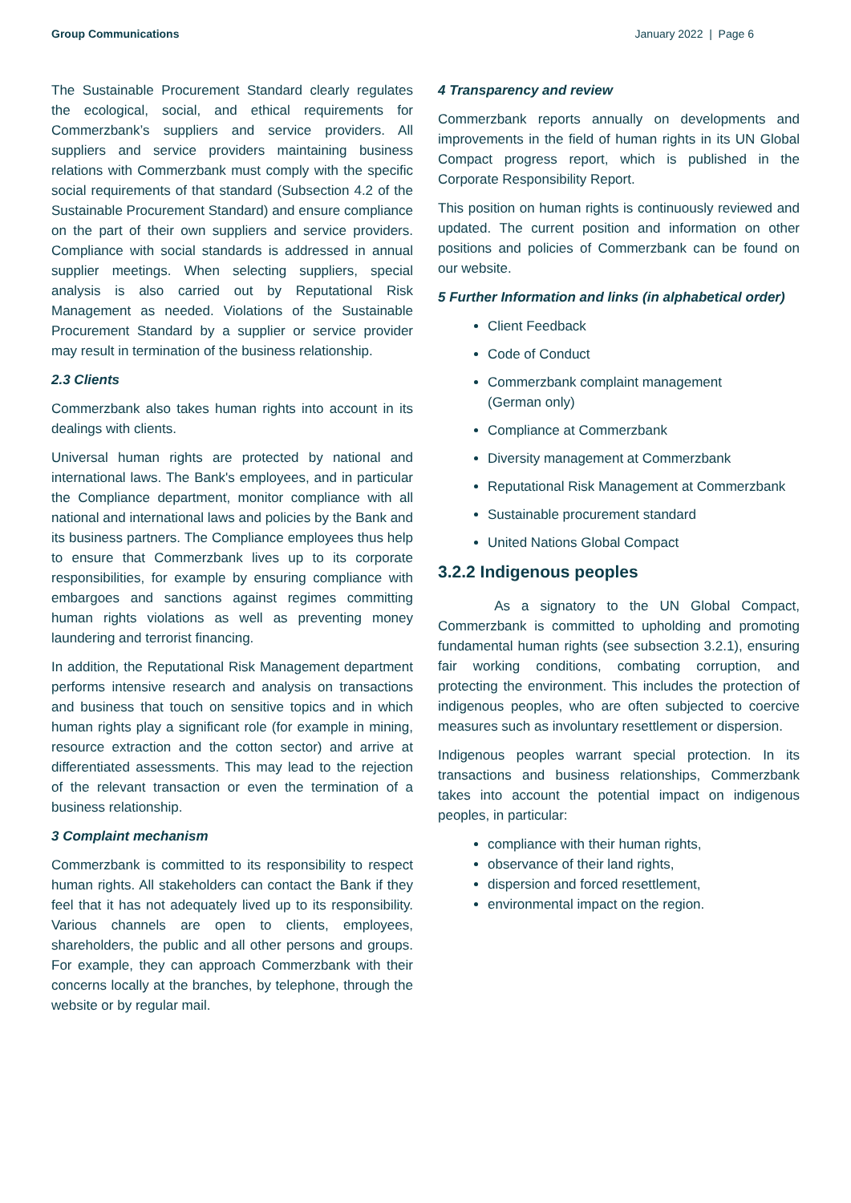Group Communications January 2022 | Page 6
The Sustainable Procurement Standard clearly regulates the ecological, social, and ethical requirements for Commerzbank’s suppliers and service providers. All suppliers and service providers maintaining business relations with Commerzbank must comply with the specific social requirements of that standard (Subsection 4.2 of the Sustainable Procurement Standard) and ensure compliance on the part of their own suppliers and service providers. Compliance with social standards is addressed in annual supplier meetings. When selecting suppliers, special analysis is also carried out by Reputational Risk Management as needed. Violations of the Sustainable Procurement Standard by a supplier or service provider may result in termination of the business relationship.
2.3 Clients
Commerzbank also takes human rights into account in its dealings with clients.
Universal human rights are protected by national and international laws. The Bank's employees, and in particular the Compliance department, monitor compliance with all national and international laws and policies by the Bank and its business partners. The Compliance employees thus help to ensure that Commerzbank lives up to its corporate responsibilities, for example by ensuring compliance with embargoes and sanctions against regimes committing human rights violations as well as preventing money laundering and terrorist financing.
In addition, the Reputational Risk Management department performs intensive research and analysis on transactions and business that touch on sensitive topics and in which human rights play a significant role (for example in mining, resource extraction and the cotton sector) and arrive at differentiated assessments. This may lead to the rejection of the relevant transaction or even the termination of a business relationship.
3 Complaint mechanism
Commerzbank is committed to its responsibility to respect human rights. All stakeholders can contact the Bank if they feel that it has not adequately lived up to its responsibility. Various channels are open to clients, employees, shareholders, the public and all other persons and groups. For example, they can approach Commerzbank with their concerns locally at the branches, by telephone, through the website or by regular mail.
4 Transparency and review
Commerzbank reports annually on developments and improvements in the field of human rights in its UN Global Compact progress report, which is published in the Corporate Responsibility Report.
This position on human rights is continuously reviewed and updated. The current position and information on other positions and policies of Commerzbank can be found on our website.
5 Further Information and links (in alphabetical order)
Client Feedback
Code of Conduct
Commerzbank complaint management
(German only)
Compliance at Commerzbank
Diversity management at Commerzbank
Reputational Risk Management at Commerzbank
Sustainable procurement standard
United Nations Global Compact
3.2.2 Indigenous peoples
As a signatory to the UN Global Compact, Commerzbank is committed to upholding and promoting fundamental human rights (see subsection 3.2.1), ensuring fair working conditions, combating corruption, and protecting the environment. This includes the protection of indigenous peoples, who are often subjected to coercive measures such as involuntary resettlement or dispersion.
Indigenous peoples warrant special protection. In its transactions and business relationships, Commerzbank takes into account the potential impact on indigenous peoples, in particular:
compliance with their human rights,
observance of their land rights,
dispersion and forced resettlement,
environmental impact on the region.